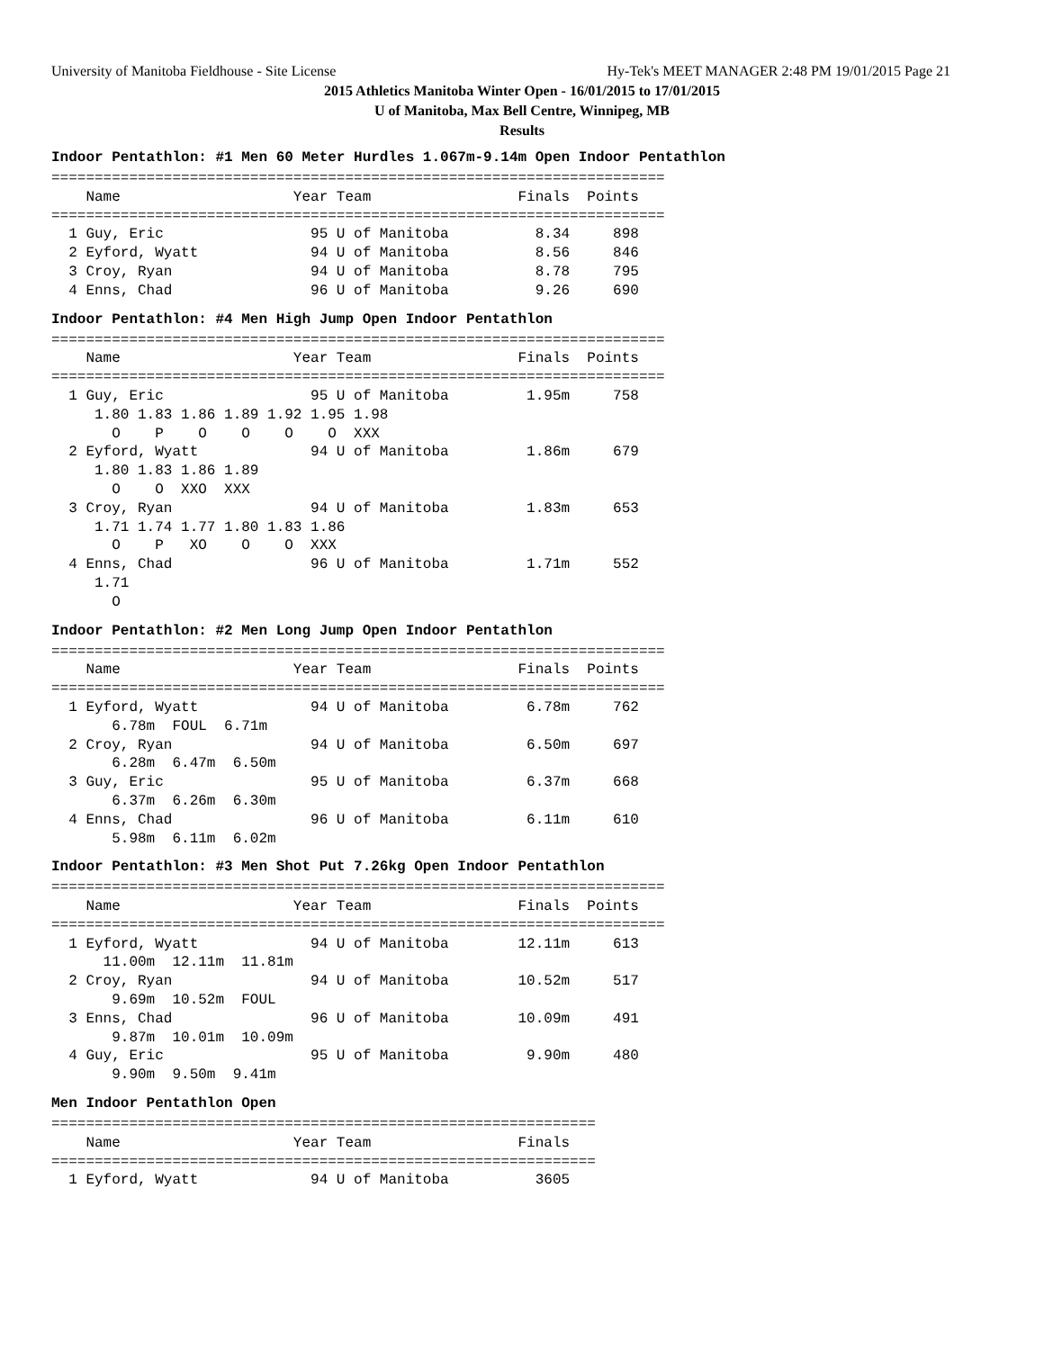University of Manitoba Fieldhouse - Site License Hy-Tek's MEET MANAGER 2:48 PM 19/01/2015 Page 21
2015 Athletics Manitoba Winter Open - 16/01/2015 to 17/01/2015
U of Manitoba, Max Bell Centre, Winnipeg, MB
Results
Indoor Pentathlon: #1 Men 60 Meter Hurdles 1.067m-9.14m Open Indoor Pentathlon
=======================================================================
    Name                    Year Team                 Finals  Points
=======================================================================
  1 Guy, Eric                 95 U of Manitoba          8.34     898
  2 Eyford, Wyatt             94 U of Manitoba          8.56     846
  3 Croy, Ryan                94 U of Manitoba          8.78     795
  4 Enns, Chad                96 U of Manitoba          9.26     690
Indoor Pentathlon: #4 Men High Jump Open Indoor Pentathlon
=======================================================================
    Name                    Year Team                 Finals  Points
=======================================================================
  1 Guy, Eric                 95 U of Manitoba         1.95m     758
     1.80 1.83 1.86 1.89 1.92 1.95 1.98
       O    P    O    O    O    O  XXX
  2 Eyford, Wyatt             94 U of Manitoba         1.86m     679
     1.80 1.83 1.86 1.89
       O    O  XXO  XXX
  3 Croy, Ryan                94 U of Manitoba         1.83m     653
     1.71 1.74 1.77 1.80 1.83 1.86
       O    P   XO    O    O  XXX
  4 Enns, Chad                96 U of Manitoba         1.71m     552
     1.71
       O
Indoor Pentathlon: #2 Men Long Jump Open Indoor Pentathlon
=======================================================================
    Name                    Year Team                 Finals  Points
=======================================================================
  1 Eyford, Wyatt             94 U of Manitoba         6.78m     762
       6.78m  FOUL  6.71m
  2 Croy, Ryan                94 U of Manitoba         6.50m     697
       6.28m  6.47m  6.50m
  3 Guy, Eric                 95 U of Manitoba         6.37m     668
       6.37m  6.26m  6.30m
  4 Enns, Chad                96 U of Manitoba         6.11m     610
       5.98m  6.11m  6.02m
Indoor Pentathlon: #3 Men Shot Put 7.26kg Open Indoor Pentathlon
=======================================================================
    Name                    Year Team                 Finals  Points
=======================================================================
  1 Eyford, Wyatt             94 U of Manitoba        12.11m     613
      11.00m  12.11m  11.81m
  2 Croy, Ryan                94 U of Manitoba        10.52m     517
       9.69m  10.52m  FOUL
  3 Enns, Chad                96 U of Manitoba        10.09m     491
       9.87m  10.01m  10.09m
  4 Guy, Eric                 95 U of Manitoba         9.90m     480
       9.90m  9.50m  9.41m
Men Indoor Pentathlon Open
===============================================================
    Name                    Year Team                 Finals
===============================================================
  1 Eyford, Wyatt             94 U of Manitoba          3605